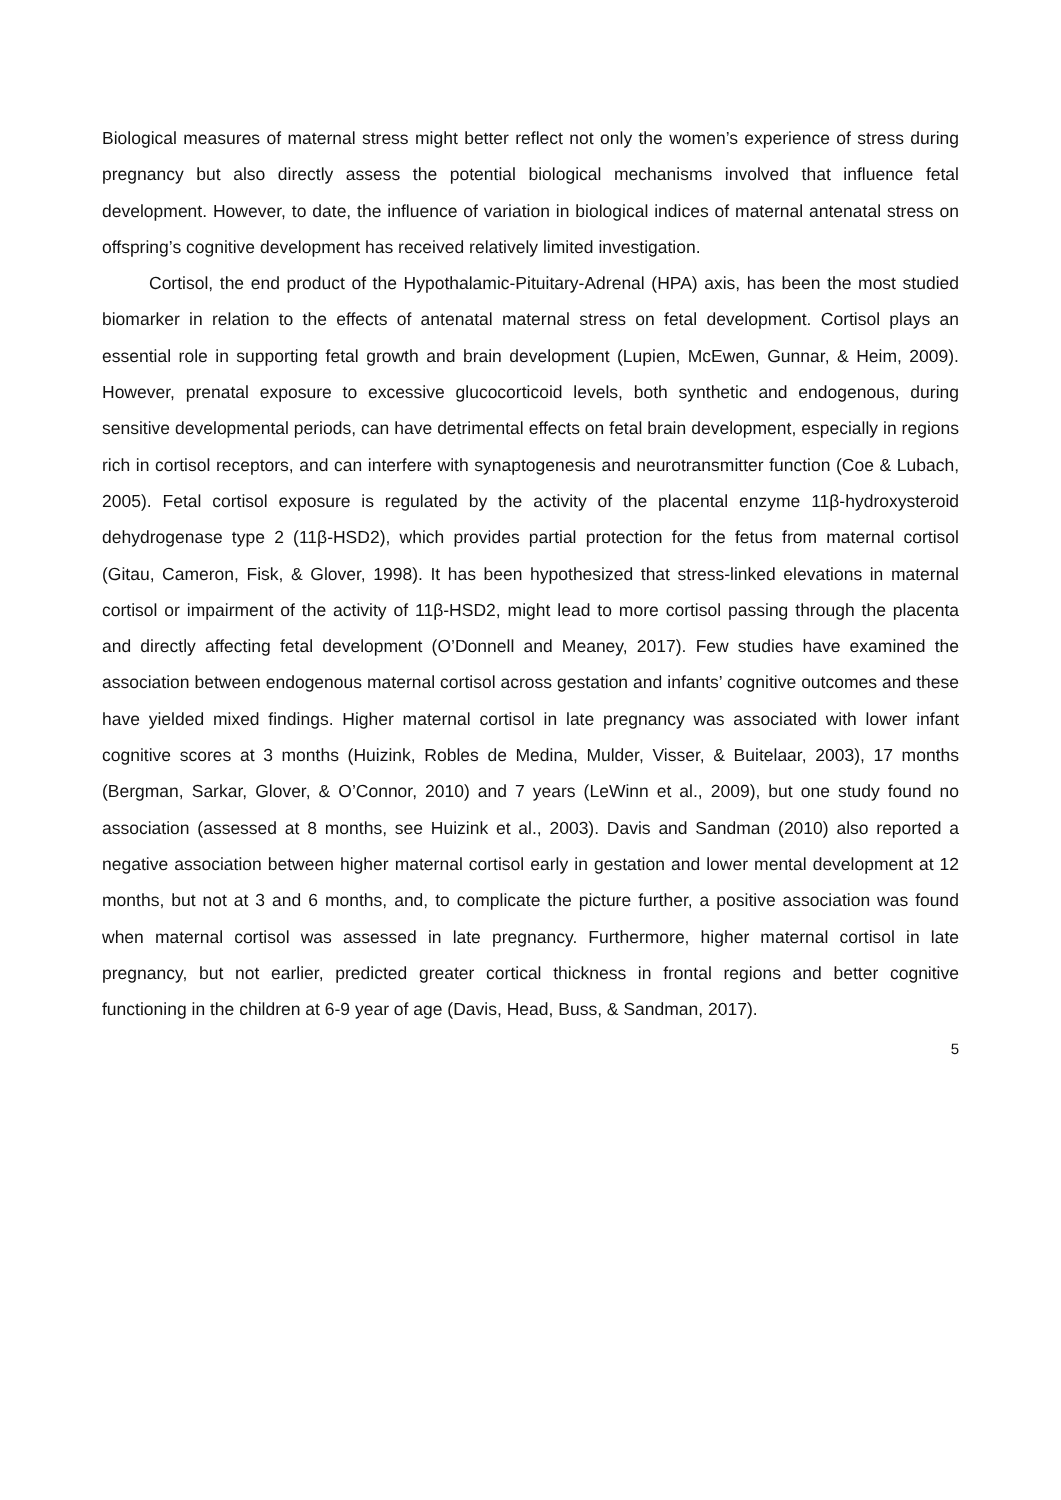Biological measures of maternal stress might better reflect not only the women’s experience of stress during pregnancy but also directly assess the potential biological mechanisms involved that influence fetal development. However, to date, the influence of variation in biological indices of maternal antenatal stress on offspring’s cognitive development has received relatively limited investigation.
Cortisol, the end product of the Hypothalamic-Pituitary-Adrenal (HPA) axis, has been the most studied biomarker in relation to the effects of antenatal maternal stress on fetal development. Cortisol plays an essential role in supporting fetal growth and brain development (Lupien, McEwen, Gunnar, & Heim, 2009). However, prenatal exposure to excessive glucocorticoid levels, both synthetic and endogenous, during sensitive developmental periods, can have detrimental effects on fetal brain development, especially in regions rich in cortisol receptors, and can interfere with synaptogenesis and neurotransmitter function (Coe & Lubach, 2005). Fetal cortisol exposure is regulated by the activity of the placental enzyme 11β-hydroxysteroid dehydrogenase type 2 (11β-HSD2), which provides partial protection for the fetus from maternal cortisol (Gitau, Cameron, Fisk, & Glover, 1998). It has been hypothesized that stress-linked elevations in maternal cortisol or impairment of the activity of 11β-HSD2, might lead to more cortisol passing through the placenta and directly affecting fetal development (O’Donnell and Meaney, 2017). Few studies have examined the association between endogenous maternal cortisol across gestation and infants’ cognitive outcomes and these have yielded mixed findings. Higher maternal cortisol in late pregnancy was associated with lower infant cognitive scores at 3 months (Huizink, Robles de Medina, Mulder, Visser, & Buitelaar, 2003), 17 months (Bergman, Sarkar, Glover, & O’Connor, 2010) and 7 years (LeWinn et al., 2009), but one study found no association (assessed at 8 months, see Huizink et al., 2003). Davis and Sandman (2010) also reported a negative association between higher maternal cortisol early in gestation and lower mental development at 12 months, but not at 3 and 6 months, and, to complicate the picture further, a positive association was found when maternal cortisol was assessed in late pregnancy. Furthermore, higher maternal cortisol in late pregnancy, but not earlier, predicted greater cortical thickness in frontal regions and better cognitive functioning in the children at 6-9 year of age (Davis, Head, Buss, & Sandman, 2017).
5